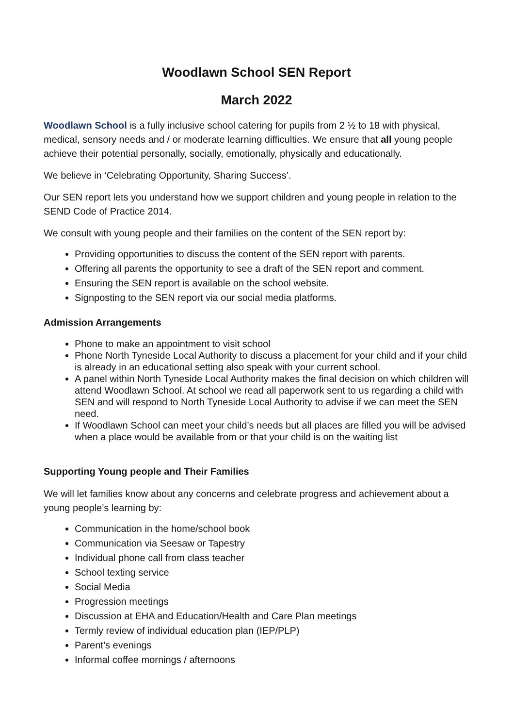Woodlawn School SEN Report
March 2022
Woodlawn School is a fully inclusive school catering for pupils from 2 ½ to 18 with physical, medical, sensory needs and / or moderate learning difficulties. We ensure that all young people achieve their potential personally, socially, emotionally, physically and educationally.
We believe in ‘Celebrating Opportunity, Sharing Success’.
Our SEN report lets you understand how we support children and young people in relation to the SEND Code of Practice 2014.
We consult with young people and their families on the content of the SEN report by:
Providing opportunities to discuss the content of the SEN report with parents.
Offering all parents the opportunity to see a draft of the SEN report and comment.
Ensuring the SEN report is available on the school website.
Signposting to the SEN report via our social media platforms.
Admission Arrangements
Phone to make an appointment to visit school
Phone North Tyneside Local Authority to discuss a placement for your child and if your child is already in an educational setting also speak with your current school.
A panel within North Tyneside Local Authority makes the final decision on which children will attend Woodlawn School. At school we read all paperwork sent to us regarding a child with SEN and will respond to North Tyneside Local Authority to advise if we can meet the SEN need.
If Woodlawn School can meet your child’s needs but all places are filled you will be advised when a place would be available from or that your child is on the waiting list
Supporting Young people and Their Families
We will let families know about any concerns and celebrate progress and achievement about a young people’s learning by:
Communication in the home/school book
Communication via Seesaw or Tapestry
Individual phone call from class teacher
School texting service
Social Media
Progression meetings
Discussion at EHA and Education/Health and Care Plan meetings
Termly review of individual education plan (IEP/PLP)
Parent’s evenings
Informal coffee mornings / afternoons